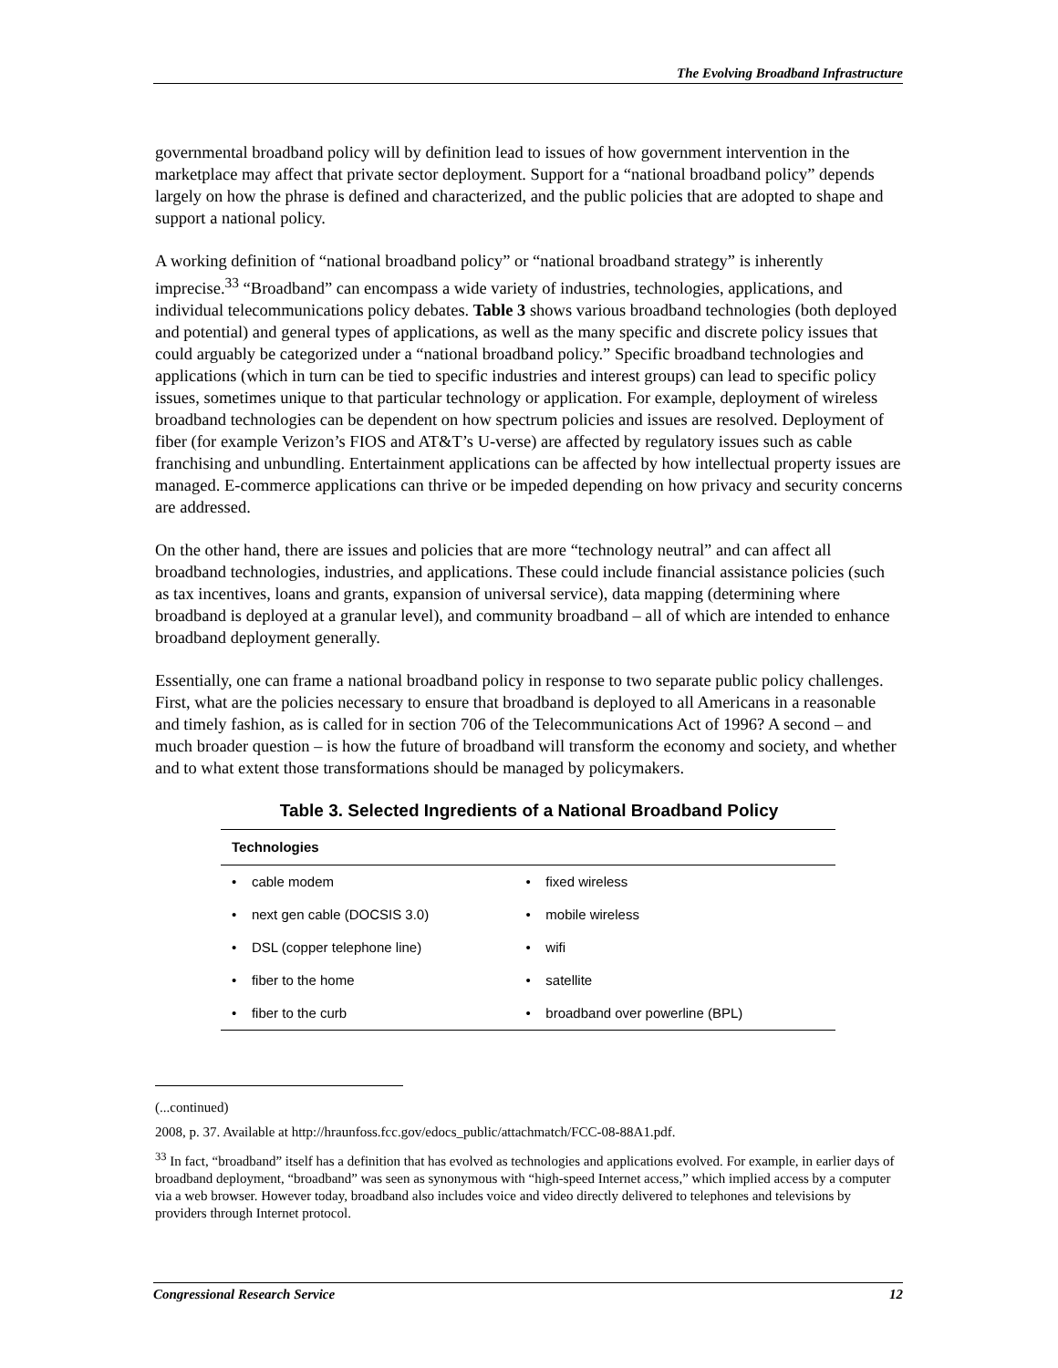The Evolving Broadband Infrastructure
governmental broadband policy will by definition lead to issues of how government intervention in the marketplace may affect that private sector deployment. Support for a “national broadband policy” depends largely on how the phrase is defined and characterized, and the public policies that are adopted to shape and support a national policy.
A working definition of “national broadband policy” or “national broadband strategy” is inherently imprecise.<sup>33</sup> “Broadband” can encompass a wide variety of industries, technologies, applications, and individual telecommunications policy debates. Table 3 shows various broadband technologies (both deployed and potential) and general types of applications, as well as the many specific and discrete policy issues that could arguably be categorized under a “national broadband policy.” Specific broadband technologies and applications (which in turn can be tied to specific industries and interest groups) can lead to specific policy issues, sometimes unique to that particular technology or application. For example, deployment of wireless broadband technologies can be dependent on how spectrum policies and issues are resolved. Deployment of fiber (for example Verizon’s FIOS and AT&T’s U-verse) are affected by regulatory issues such as cable franchising and unbundling. Entertainment applications can be affected by how intellectual property issues are managed. E-commerce applications can thrive or be impeded depending on how privacy and security concerns are addressed.
On the other hand, there are issues and policies that are more “technology neutral” and can affect all broadband technologies, industries, and applications. These could include financial assistance policies (such as tax incentives, loans and grants, expansion of universal service), data mapping (determining where broadband is deployed at a granular level), and community broadband – all of which are intended to enhance broadband deployment generally.
Essentially, one can frame a national broadband policy in response to two separate public policy challenges. First, what are the policies necessary to ensure that broadband is deployed to all Americans in a reasonable and timely fashion, as is called for in section 706 of the Telecommunications Act of 1996? A second – and much broader question – is how the future of broadband will transform the economy and society, and whether and to what extent those transformations should be managed by policymakers.
Table 3. Selected Ingredients of a National Broadband Policy
| Technologies | |
| --- | --- |
| • cable modem | • fixed wireless |
| • next gen cable (DOCSIS 3.0) | • mobile wireless |
| • DSL (copper telephone line) | • wifi |
| • fiber to the home | • satellite |
| • fiber to the curb | • broadband over powerline (BPL) |
(...continued)
2008, p. 37. Available at http://hraunfoss.fcc.gov/edocs_public/attachmatch/FCC-08-88A1.pdf.
<sup>33</sup> In fact, “broadband” itself has a definition that has evolved as technologies and applications evolved. For example, in earlier days of broadband deployment, “broadband” was seen as synonymous with “high-speed Internet access,” which implied access by a computer via a web browser. However today, broadband also includes voice and video directly delivered to telephones and televisions by providers through Internet protocol.
Congressional Research Service 12